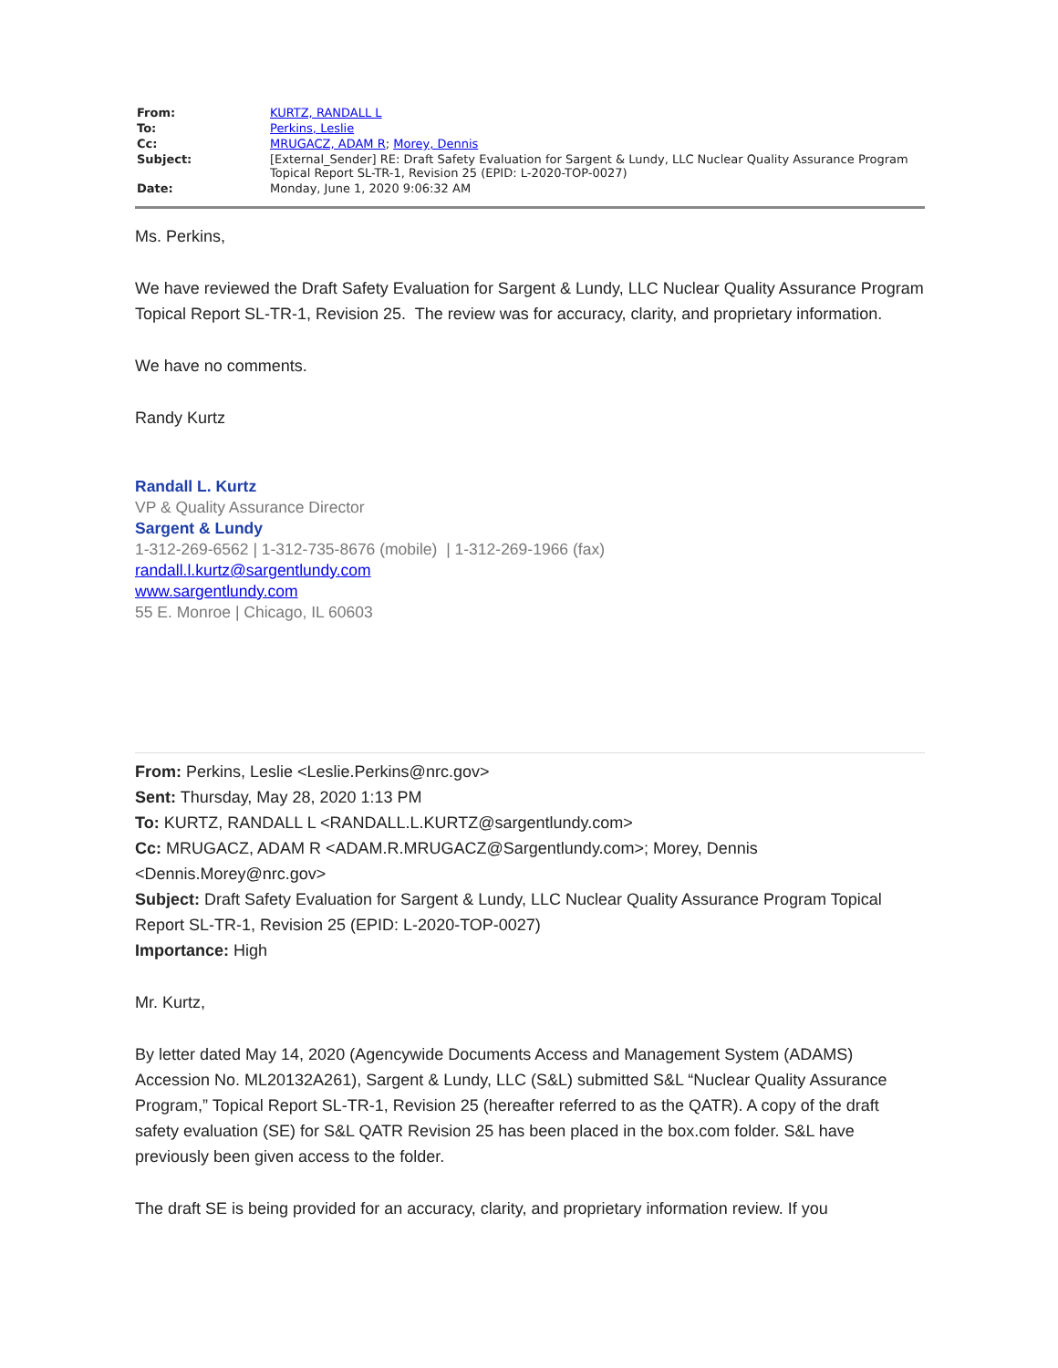| From: | KURTZ, RANDALL L |
| To: | Perkins, Leslie |
| Cc: | MRUGACZ, ADAM R ; Morey, Dennis |
| Subject: | [External_Sender] RE: Draft Safety Evaluation for Sargent & Lundy, LLC Nuclear Quality Assurance Program Topical Report SL-TR-1, Revision 25 (EPID: L-2020-TOP-0027) |
| Date: | Monday, June 1, 2020 9:06:32 AM |
Ms. Perkins,
We have reviewed the Draft Safety Evaluation for Sargent & Lundy, LLC Nuclear Quality Assurance Program Topical Report SL-TR-1, Revision 25. The review was for accuracy, clarity, and proprietary information.
We have no comments.
Randy Kurtz
Randall L. Kurtz
VP & Quality Assurance Director
Sargent & Lundy
1-312-269-6562 | 1-312-735-8676 (mobile) | 1-312-269-1966 (fax)
randall.l.kurtz@sargentlundy.com
www.sargentlundy.com
55 E. Monroe | Chicago, IL 60603
From: Perkins, Leslie <Leslie.Perkins@nrc.gov>
Sent: Thursday, May 28, 2020 1:13 PM
To: KURTZ, RANDALL L <RANDALL.L.KURTZ@sargentlundy.com>
Cc: MRUGACZ, ADAM R <ADAM.R.MRUGACZ@Sargentlundy.com>; Morey, Dennis <Dennis.Morey@nrc.gov>
Subject: Draft Safety Evaluation for Sargent & Lundy, LLC Nuclear Quality Assurance Program Topical Report SL-TR-1, Revision 25 (EPID: L-2020-TOP-0027)
Importance: High
Mr. Kurtz,
By letter dated May 14, 2020 (Agencywide Documents Access and Management System (ADAMS) Accession No. ML20132A261), Sargent & Lundy, LLC (S&L) submitted S&L “Nuclear Quality Assurance Program,” Topical Report SL-TR-1, Revision 25 (hereafter referred to as the QATR). A copy of the draft safety evaluation (SE) for S&L QATR Revision 25 has been placed in the box.com folder. S&L have previously been given access to the folder.
The draft SE is being provided for an accuracy, clarity, and proprietary information review. If you